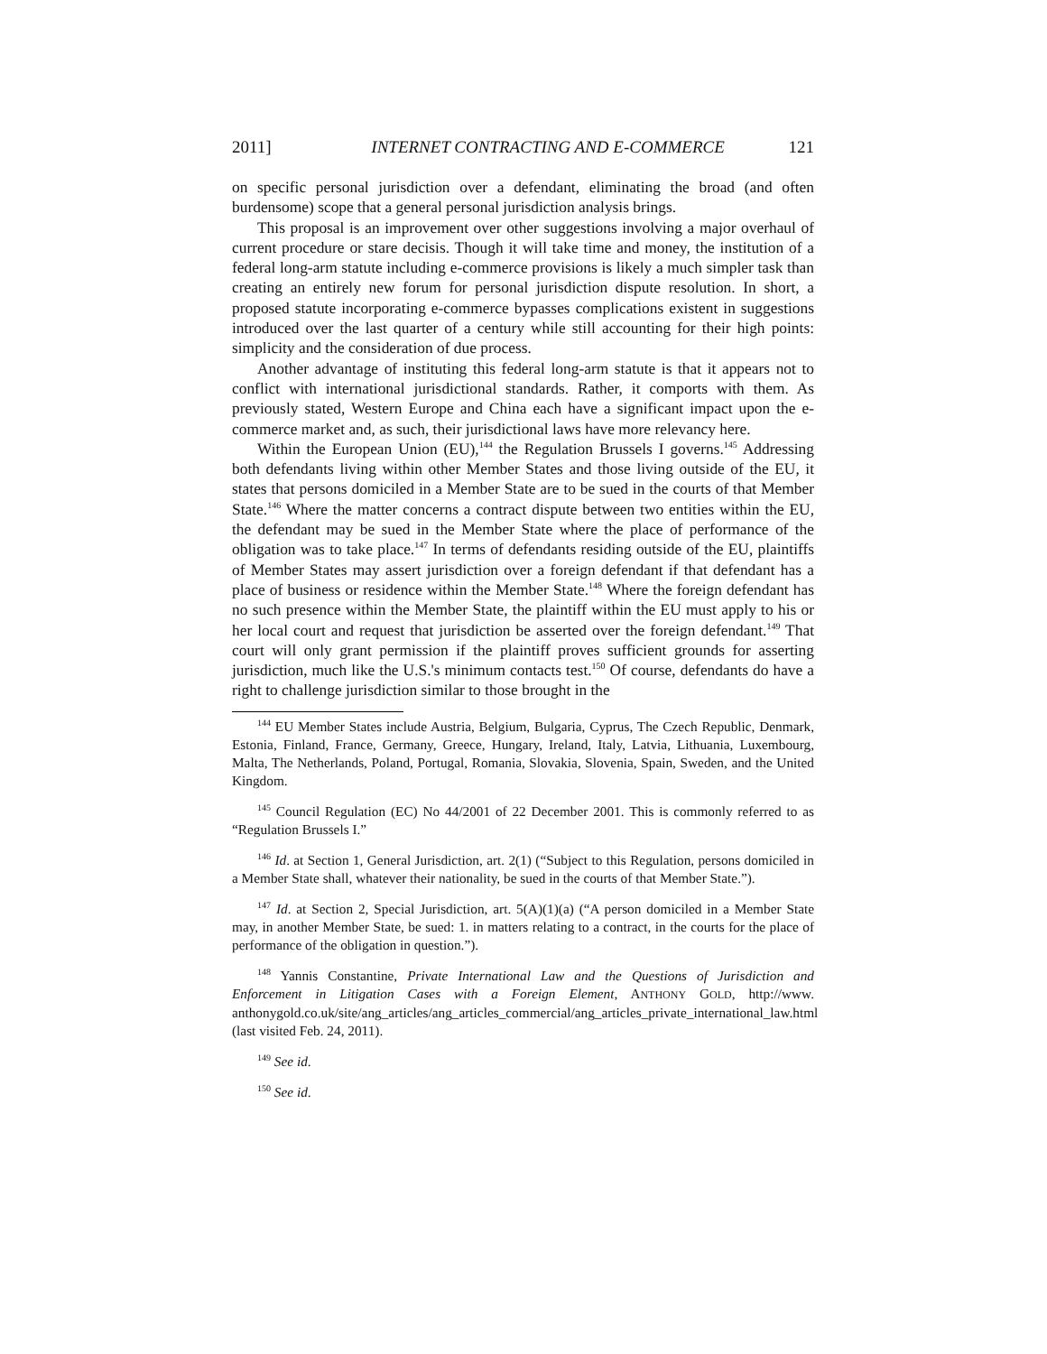2011] INTERNET CONTRACTING AND E-COMMERCE 121
on specific personal jurisdiction over a defendant, eliminating the broad (and often burdensome) scope that a general personal jurisdiction analysis brings.
This proposal is an improvement over other suggestions involving a major overhaul of current procedure or stare decisis. Though it will take time and money, the institution of a federal long-arm statute including e-commerce provisions is likely a much simpler task than creating an entirely new forum for personal jurisdiction dispute resolution. In short, a proposed statute incorporating e-commerce bypasses complications existent in suggestions introduced over the last quarter of a century while still accounting for their high points: simplicity and the consideration of due process.
Another advantage of instituting this federal long-arm statute is that it appears not to conflict with international jurisdictional standards. Rather, it comports with them. As previously stated, Western Europe and China each have a significant impact upon the e-commerce market and, as such, their jurisdictional laws have more relevancy here.
Within the European Union (EU),<sup>144</sup> the Regulation Brussels I governs.<sup>145</sup> Addressing both defendants living within other Member States and those living outside of the EU, it states that persons domiciled in a Member State are to be sued in the courts of that Member State.<sup>146</sup> Where the matter concerns a contract dispute between two entities within the EU, the defendant may be sued in the Member State where the place of performance of the obligation was to take place.<sup>147</sup> In terms of defendants residing outside of the EU, plaintiffs of Member States may assert jurisdiction over a foreign defendant if that defendant has a place of business or residence within the Member State.<sup>148</sup> Where the foreign defendant has no such presence within the Member State, the plaintiff within the EU must apply to his or her local court and request that jurisdiction be asserted over the foreign defendant.<sup>149</sup> That court will only grant permission if the plaintiff proves sufficient grounds for asserting jurisdiction, much like the U.S.'s minimum contacts test.<sup>150</sup> Of course, defendants do have a right to challenge jurisdiction similar to those brought in the
<sup>144</sup> EU Member States include Austria, Belgium, Bulgaria, Cyprus, The Czech Republic, Denmark, Estonia, Finland, France, Germany, Greece, Hungary, Ireland, Italy, Latvia, Lithuania, Luxembourg, Malta, The Netherlands, Poland, Portugal, Romania, Slovakia, Slovenia, Spain, Sweden, and the United Kingdom.
<sup>145</sup> Council Regulation (EC) No 44/2001 of 22 December 2001. This is commonly referred to as “Regulation Brussels I.”
<sup>146</sup> Id. at Section 1, General Jurisdiction, art. 2(1) (“Subject to this Regulation, persons domiciled in a Member State shall, whatever their nationality, be sued in the courts of that Member State.”).
<sup>147</sup> Id. at Section 2, Special Jurisdiction, art. 5(A)(1)(a) (“A person domiciled in a Member State may, in another Member State, be sued: 1. in matters relating to a contract, in the courts for the place of performance of the obligation in question.”).
<sup>148</sup> Yannis Constantine, Private International Law and the Questions of Jurisdiction and Enforcement in Litigation Cases with a Foreign Element, ANTHONY GOLD, http://www. anthonygold.co.uk/site/ang_articles/ang_articles_commercial/ang_articles_private_international_law.html (last visited Feb. 24, 2011).
<sup>149</sup> See id.
<sup>150</sup> See id.